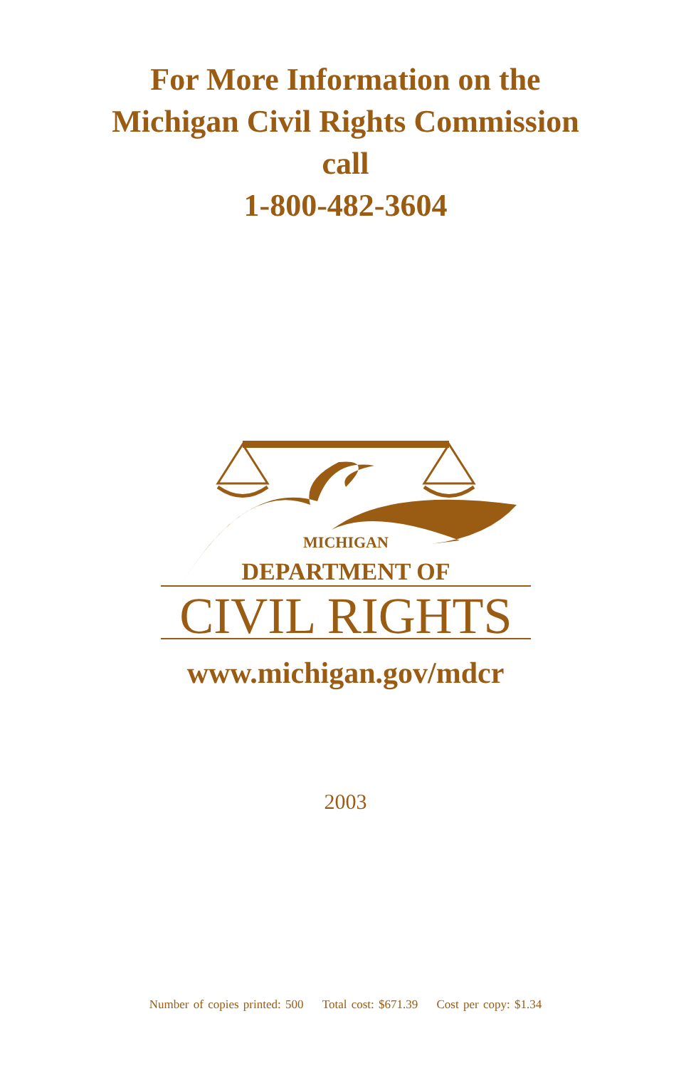For More Information on the
Michigan Civil Rights Commission
call
1-800-482-3604
MICHIGAN
DEPARTMENT OF
CIVIL RIGHTS
www.michigan.gov/mdcr
2003
Number of copies printed: 500 Total cost: $671.39 Cost per copy: $1.34